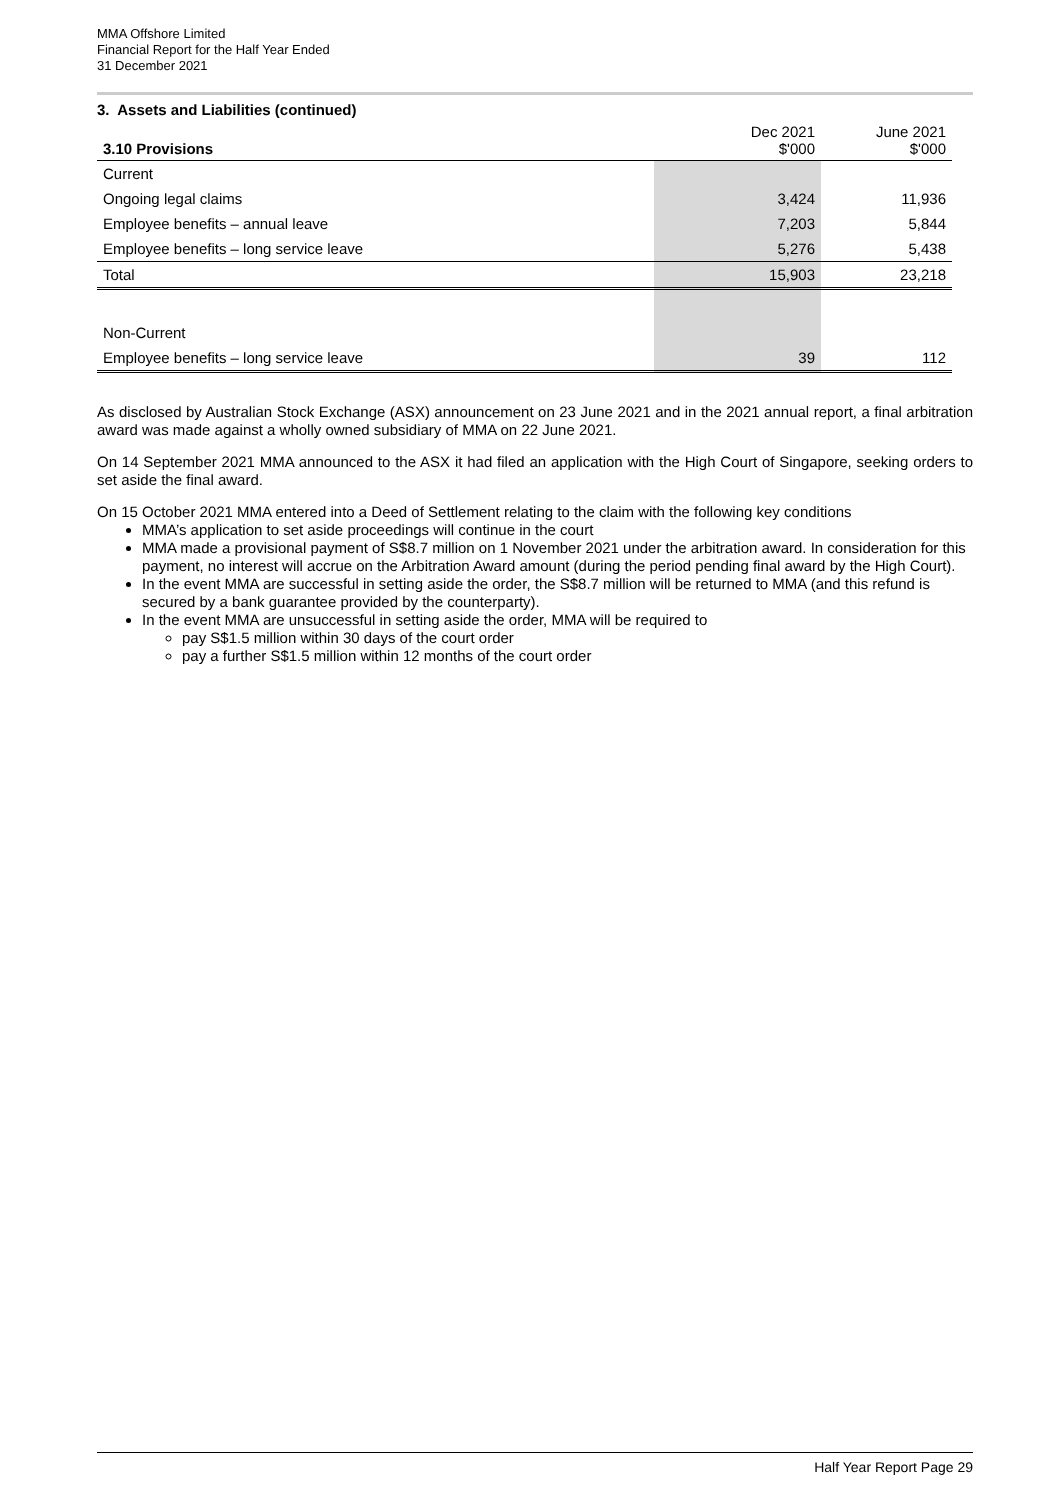MMA Offshore Limited
Financial Report for the Half Year Ended
31 December 2021
3. Assets and Liabilities (continued)
| 3.10 Provisions | Dec 2021 $'000 | June 2021 $'000 |
| Current | | |
| Ongoing legal claims | 3,424 | 11,936 |
| Employee benefits – annual leave | 7,203 | 5,844 |
| Employee benefits – long service leave | 5,276 | 5,438 |
| Total | 15,903 | 23,218 |
| Non-Current | | |
| Employee benefits – long service leave | 39 | 112 |
As disclosed by Australian Stock Exchange (ASX) announcement on 23 June 2021 and in the 2021 annual report, a final arbitration award was made against a wholly owned subsidiary of MMA on 22 June 2021.
On 14 September 2021 MMA announced to the ASX it had filed an application with the High Court of Singapore, seeking orders to set aside the final award.
On 15 October 2021 MMA entered into a Deed of Settlement relating to the claim with the following key conditions
MMA’s application to set aside proceedings will continue in the court
MMA made a provisional payment of S$8.7 million on 1 November 2021 under the arbitration award. In consideration for this payment, no interest will accrue on the Arbitration Award amount (during the period pending final award by the High Court).
In the event MMA are successful in setting aside the order, the S$8.7 million will be returned to MMA (and this refund is secured by a bank guarantee provided by the counterparty).
In the event MMA are unsuccessful in setting aside the order, MMA will be required to
pay S$1.5 million within 30 days of the court order
pay a further S$1.5 million within 12 months of the court order
Half Year Report Page 29